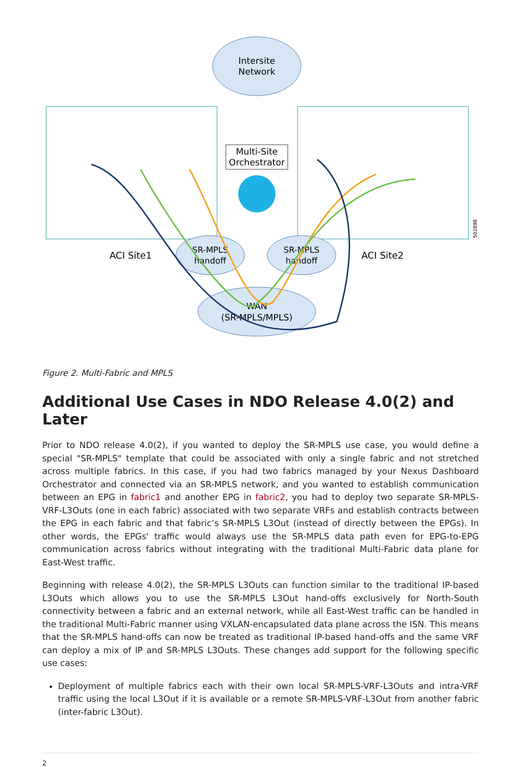Intersite
Network
Multi-Site
Orchestrator
SR-MPLS
handoff
SR-MPLS
handoff
ACI Site1
ACI Site2
WAN
(SR-MPLS/MPLS)
502898
Figure 2. Multi-Fabric and MPLS
Additional Use Cases in NDO Release 4.0(2) and Later
Prior to NDO release 4.0(2), if you wanted to deploy the SR-MPLS use case, you would define a special "SR-MPLS" template that could be associated with only a single fabric and not stretched across multiple fabrics. In this case, if you had two fabrics managed by your Nexus Dashboard Orchestrator and connected via an SR-MPLS network, and you wanted to establish communication between an EPG in fabric1 and another EPG in fabric2, you had to deploy two separate SR-MPLS-VRF-L3Outs (one in each fabric) associated with two separate VRFs and establish contracts between the EPG in each fabric and that fabric’s SR-MPLS L3Out (instead of directly between the EPGs). In other words, the EPGs' traffic would always use the SR-MPLS data path even for EPG-to-EPG communication across fabrics without integrating with the traditional Multi-Fabric data plane for East-West traffic.
Beginning with release 4.0(2), the SR-MPLS L3Outs can function similar to the traditional IP-based L3Outs which allows you to use the SR-MPLS L3Out hand-offs exclusively for North-South connectivity between a fabric and an external network, while all East-West traffic can be handled in the traditional Multi-Fabric manner using VXLAN-encapsulated data plane across the ISN. This means that the SR-MPLS hand-offs can now be treated as traditional IP-based hand-offs and the same VRF can deploy a mix of IP and SR-MPLS L3Outs. These changes add support for the following specific use cases:
Deployment of multiple fabrics each with their own local SR-MPLS-VRF-L3Outs and intra-VRF traffic using the local L3Out if it is available or a remote SR-MPLS-VRF-L3Out from another fabric (inter-fabric L3Out).
2